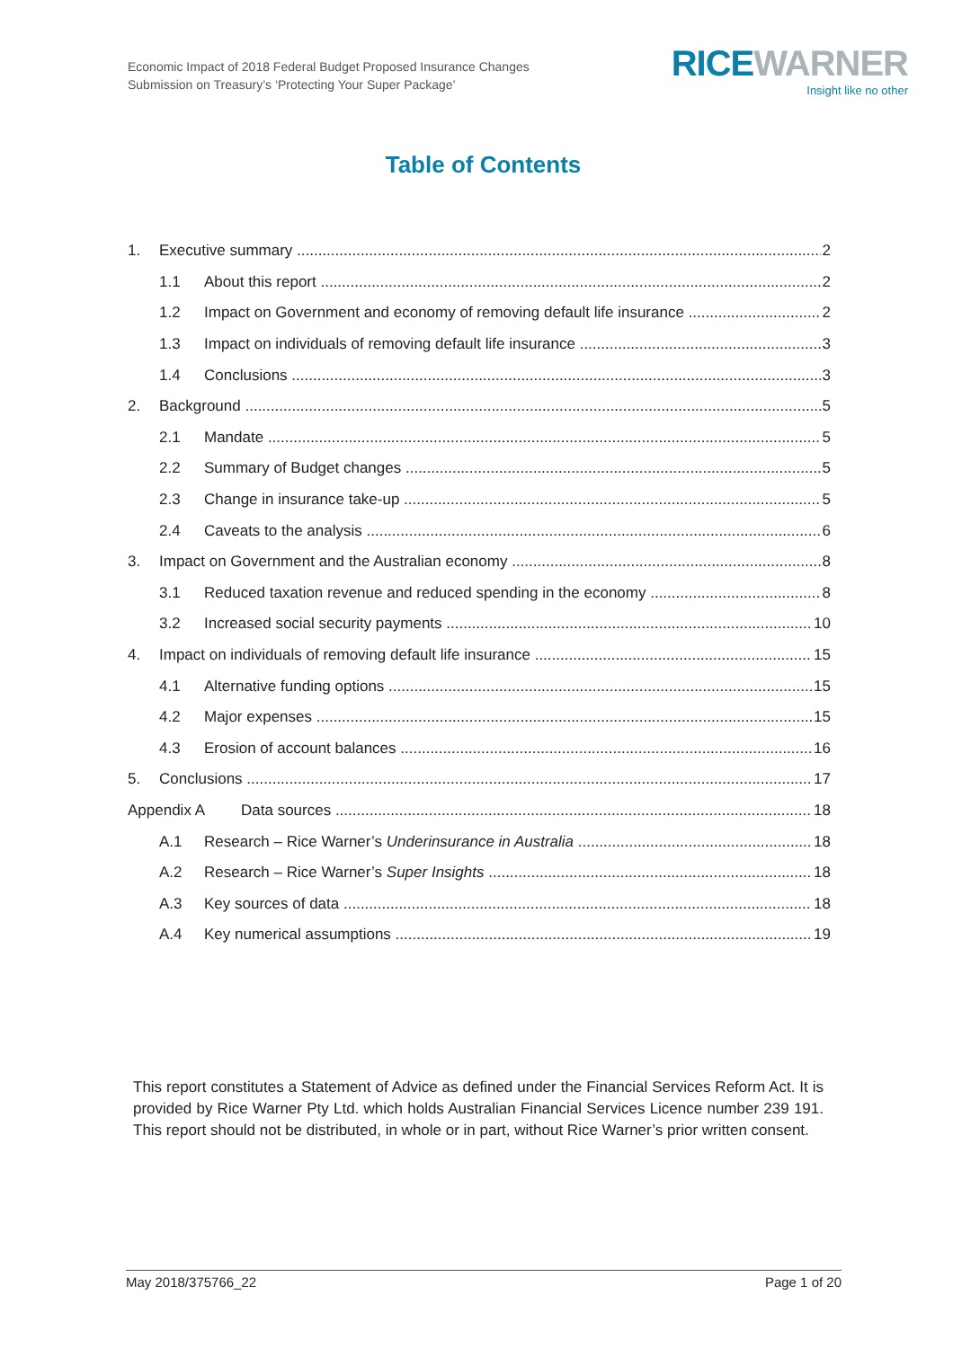Economic Impact of 2018 Federal Budget Proposed Insurance Changes
Submission on Treasury’s ‘Protecting Your Super Package’
RICE WARNER
Insight like no other
Table of Contents
1. Executive summary 2
1.1 About this report 2
1.2 Impact on Government and economy of removing default life insurance 2
1.3 Impact on individuals of removing default life insurance 3
1.4 Conclusions 3
2. Background 5
2.1 Mandate 5
2.2 Summary of Budget changes 5
2.3 Change in insurance take-up 5
2.4 Caveats to the analysis 6
3. Impact on Government and the Australian economy 8
3.1 Reduced taxation revenue and reduced spending in the economy 8
3.2 Increased social security payments 10
4. Impact on individuals of removing default life insurance 15
4.1 Alternative funding options 15
4.2 Major expenses 15
4.3 Erosion of account balances 16
5. Conclusions 17
Appendix A Data sources 18
A.1 Research – Rice Warner’s Underinsurance in Australia 18
A.2 Research – Rice Warner’s Super Insights 18
A.3 Key sources of data 18
A.4 Key numerical assumptions 19
This report constitutes a Statement of Advice as defined under the Financial Services Reform Act. It is provided by Rice Warner Pty Ltd. which holds Australian Financial Services Licence number 239 191. This report should not be distributed, in whole or in part, without Rice Warner’s prior written consent.
May 2018/375766_22 Page 1 of 20